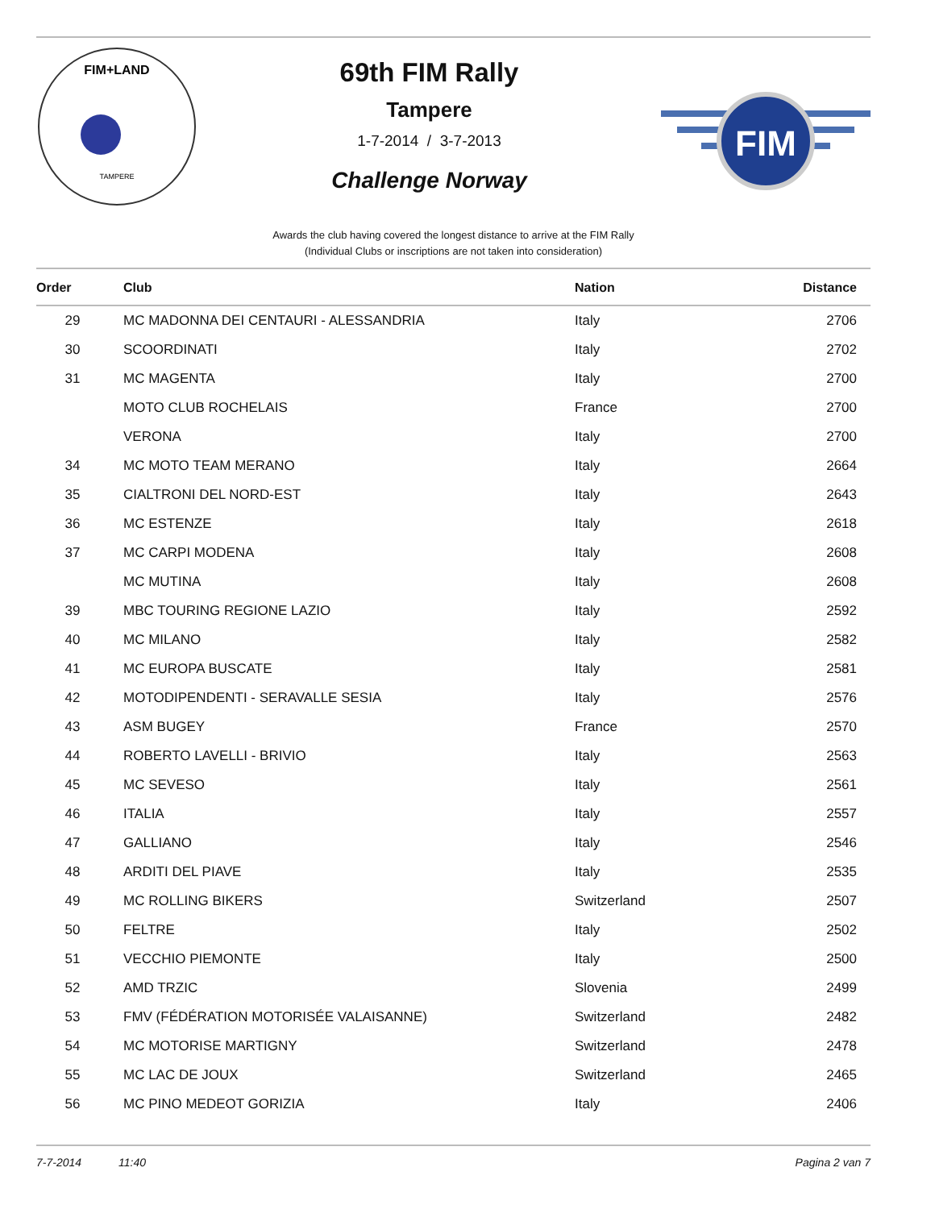FIM+LAND
TAMPERE
69th FIM Rally
Tampere
1-7-2014 / 3-7-2013
Challenge Norway
FIM
Awards the club having covered the longest distance to arrive at the FIM Rally
(Individual Clubs or inscriptions are not taken into consideration)
| Order | Club | Nation | Distance |
| --- | --- | --- | --- |
| 29 | MC MADONNA DEI CENTAURI - ALESSANDRIA | Italy | 2706 |
| 30 | SCOORDINATI | Italy | 2702 |
| 31 | MC MAGENTA | Italy | 2700 |
| | MOTO CLUB ROCHELAIS | France | 2700 |
| | VERONA | Italy | 2700 |
| 34 | MC MOTO TEAM MERANO | Italy | 2664 |
| 35 | CIALTRONI DEL NORD-EST | Italy | 2643 |
| 36 | MC ESTENZE | Italy | 2618 |
| 37 | MC CARPI MODENA | Italy | 2608 |
| | MC MUTINA | Italy | 2608 |
| 39 | MBC TOURING REGIONE LAZIO | Italy | 2592 |
| 40 | MC MILANO | Italy | 2582 |
| 41 | MC EUROPA BUSCATE | Italy | 2581 |
| 42 | MOTODIPENDENTI - SERAVALLE SESIA | Italy | 2576 |
| 43 | ASM BUGEY | France | 2570 |
| 44 | ROBERTO LAVELLI - BRIVIO | Italy | 2563 |
| 45 | MC SEVESO | Italy | 2561 |
| 46 | ITALIA | Italy | 2557 |
| 47 | GALLIANO | Italy | 2546 |
| 48 | ARDITI DEL PIAVE | Italy | 2535 |
| 49 | MC ROLLING BIKERS | Switzerland | 2507 |
| 50 | FELTRE | Italy | 2502 |
| 51 | VECCHIO PIEMONTE | Italy | 2500 |
| 52 | AMD TRZIC | Slovenia | 2499 |
| 53 | FMV (FÉDÉRATION MOTORISÉE VALAISANNE) | Switzerland | 2482 |
| 54 | MC MOTORISE MARTIGNY | Switzerland | 2478 |
| 55 | MC LAC DE JOUX | Switzerland | 2465 |
| 56 | MC PINO MEDEOT GORIZIA | Italy | 2406 |
7-7-2014 11:40 Pagina 2 van 7